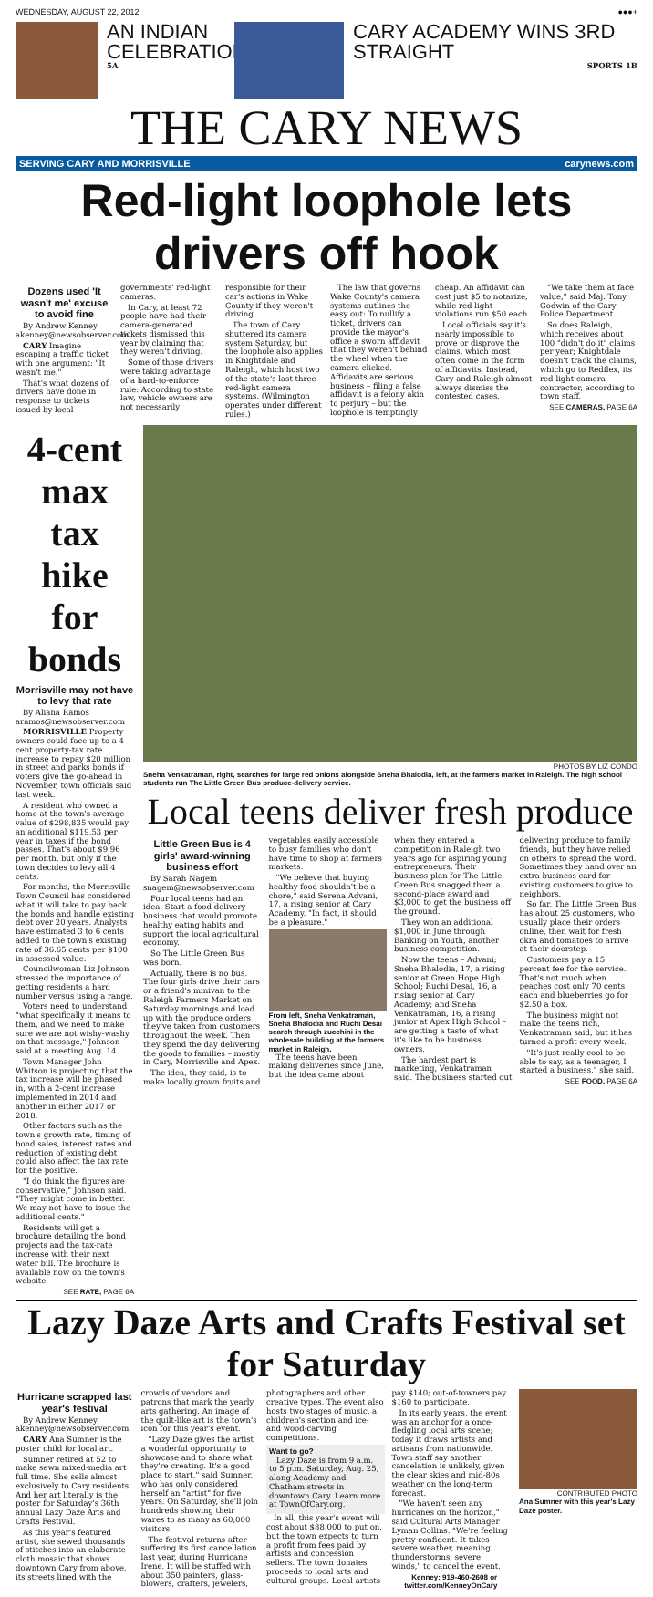WEDNESDAY, AUGUST 22, 2012 ●●●+
AN INDIAN CELEBRATION
5A
CARY ACADEMY WINS 3RD STRAIGHT
SPORTS 1B
THE CARY NEWS
SERVING CARY AND MORRISVILLE carynews.com
Red-light loophole lets drivers off hook
Dozens used 'It wasn't me' excuse to avoid fine
By Andrew Kenney
akenney@newsobserver.com
CARY Imagine escaping a traffic ticket with one argument: "It wasn't me."
That's what dozens of drivers have done in response to tickets issued by local governments' red-light cameras.
In Cary, at least 72 people have had their camera-generated tickets dismissed this year by claiming that they weren't driving.
Some of those drivers were taking advantage of a hard-to-enforce rule: According to state law, vehicle owners are not necessarily responsible for their car's actions in Wake County if they weren't driving.
The town of Cary shuttered its camera system Saturday, but the loophole also applies in Knightdale and Raleigh, which host two of the state's last three red-light camera systems. (Wilmington operates under different rules.)
The law that governs Wake County's camera systems outlines the easy out: To nullify a ticket, drivers can provide the mayor's office a sworn affidavit that they weren't behind the wheel when the camera clicked. Affidavits are serious business – filing a false affidavit is a felony akin to perjury – but the loophole is temptingly cheap. An affidavit can cost just $5 to notarize, while red-light violations run $50 each.
Local officials say it's nearly impossible to prove or disprove the claims, which most often come in the form of affidavits. Instead, Cary and Raleigh almost always dismiss the contested cases.
"We take them at face value," said Maj. Tony Godwin of the Cary Police Department.
So does Raleigh, which receives about 100 "didn't do it" claims per year; Knightdale doesn't track the claims, which go to Redflex, its red-light camera contractor, according to town staff.
SEE CAMERAS, PAGE 6A
4-cent max tax hike for bonds
Morrisville may not have to levy that rate
By Aliana Ramos
aramos@newsobserver.com
MORRISVILLE Property owners could face up to a 4-cent property-tax rate increase to repay $20 million in street and parks bonds if voters give the go-ahead in November, town officials said last week.
A resident who owned a home at the town's average value of $298,835 would pay an additional $119.53 per year in taxes if the bond passes. That's about $9.96 per month, but only if the town decides to levy all 4 cents.
For months, the Morrisville Town Council has considered what it will take to pay back the bonds and handle existing debt over 20 years. Analysts have estimated 3 to 6 cents added to the town's existing rate of 36.65 cents per $100 in assessed value.
Councilwoman Liz Johnson stressed the importance of getting residents a hard number versus using a range.
Voters need to understand "what specifically it means to them, and we need to make sure we are not wishy-washy on that message," Johnson said at a meeting Aug. 14.
Town Manager John Whitson is projecting that the tax increase will be phased in, with a 2-cent increase implemented in 2014 and another in either 2017 or 2018.
Other factors such as the town's growth rate, timing of bond sales, interest rates and reduction of existing debt could also affect the tax rate for the positive.
"I do think the figures are conservative," Johnson said. "They might come in better. We may not have to issue the additional cents."
Residents will get a brochure detailing the bond projects and the tax-rate increase with their next water bill. The brochure is available now on the town's website.
SEE RATE, PAGE 6A
PHOTOS BY LIZ CONDO
Sneha Venkatraman, right, searches for large red onions alongside Sneha Bhalodia, left, at the farmers market in Raleigh. The high school students run The Little Green Bus produce-delivery service.
Local teens deliver fresh produce
Little Green Bus is 4 girls' award-winning business effort
By Sarah Nagem
snagem@newsobserver.com
Four local teens had an idea: Start a food-delivery business that would promote healthy eating habits and support the local agricultural economy.
So The Little Green Bus was born.
Actually, there is no bus. The four girls drive their cars or a friend's minivan to the Raleigh Farmers Market on Saturday mornings and load up with the produce orders they've taken from customers throughout the week. Then they spend the day delivering the goods to families – mostly in Cary, Morrisville and Apex.
The idea, they said, is to make locally grown fruits and vegetables easily accessible to busy families who don't have time to shop at farmers markets.
"We believe that buying healthy food shouldn't be a chore," said Serena Advani, 17, a rising senior at Cary Academy. "In fact, it should be a pleasure."
From left, Sneha Venkatraman, Sneha Bhalodia and Ruchi Desai search through zucchini in the wholesale building at the farmers market in Raleigh.
The teens have been making deliveries since June, but the idea came about when they entered a competition in Raleigh two years ago for aspiring young entrepreneurs. Their business plan for The Little Green Bus snagged them a second-place award and $3,000 to get the business off the ground.
They won an additional $1,000 in June through Banking on Youth, another business competition.
Now the teens – Advani; Sneha Bhalodia, 17, a rising senior at Green Hope High School; Ruchi Desai, 16, a rising senior at Cary Academy; and Sneha Venkatraman, 16, a rising junior at Apex High School – are getting a taste of what it's like to be business owners.
The hardest part is marketing, Venkatraman said. The business started out delivering produce to family friends, but they have relied on others to spread the word. Sometimes they hand over an extra business card for existing customers to give to neighbors.
So far, The Little Green Bus has about 25 customers, who usually place their orders online, then wait for fresh okra and tomatoes to arrive at their doorstep.
Customers pay a 15 percent fee for the service. That's not much when peaches cost only 70 cents each and blueberries go for $2.50 a box.
The business might not make the teens rich, Venkatraman said, but it has turned a profit every week.
"It's just really cool to be able to say, as a teenager, I started a business," she said.
SEE FOOD, PAGE 6A
Lazy Daze Arts and Crafts Festival set for Saturday
Hurricane scrapped last year's festival
By Andrew Kenney
akenney@newsobserver.com
CARY Ana Sumner is the poster child for local art.
Sumner retired at 52 to make sewn mixed-media art full time. She sells almost exclusively to Cary residents. And her art literally is the poster for Saturday's 36th annual Lazy Daze Arts and Crafts Festival.
As this year's featured artist, she sewed thousands of stitches into an elaborate cloth mosaic that shows downtown Cary from above, its streets lined with the crowds of vendors and patrons that mark the yearly arts gathering. An image of the quilt-like art is the town's icon for this year's event.
"Lazy Daze gives the artist a wonderful opportunity to showcase and to share what they're creating. It's a good place to start," said Sumner, who has only considered herself an "artist" for five years. On Saturday, she'll join hundreds showing their wares to as many as 60,000 visitors.
The festival returns after suffering its first cancellation last year, during Hurricane Irene. It will be stuffed with about 350 painters, glass-blowers, crafters, jewelers, photographers and other creative types. The event also hosts two stages of music, a children's section and ice- and wood-carving competitions.
Want to go?
Lazy Daze is from 9 a.m. to 5 p.m. Saturday, Aug. 25, along Academy and Chatham streets in downtown Cary. Learn more at TownOfCary.org.
In all, this year's event will cost about $88,000 to put on, but the town expects to turn a profit from fees paid by artists and concession sellers. The town donates proceeds to local arts and cultural groups. Local artists pay $140; out-of-towners pay $160 to participate.
In its early years, the event was an anchor for a once-fledgling local arts scene; today it draws artists and artisans from nationwide. Town staff say another cancelation is unlikely, given the clear skies and mid-80s weather on the long-term forecast.
"We haven't seen any hurricanes on the horizon," said Cultural Arts Manager Lyman Collins. "We're feeling pretty confident. It takes severe weather, meaning thunderstorms, severe winds," to cancel the event.
Kenney: 919-460-2608 or twitter.com/KenneyOnCary
CONTRIBUTED PHOTO
Ana Sumner with this year's Lazy Daze poster.